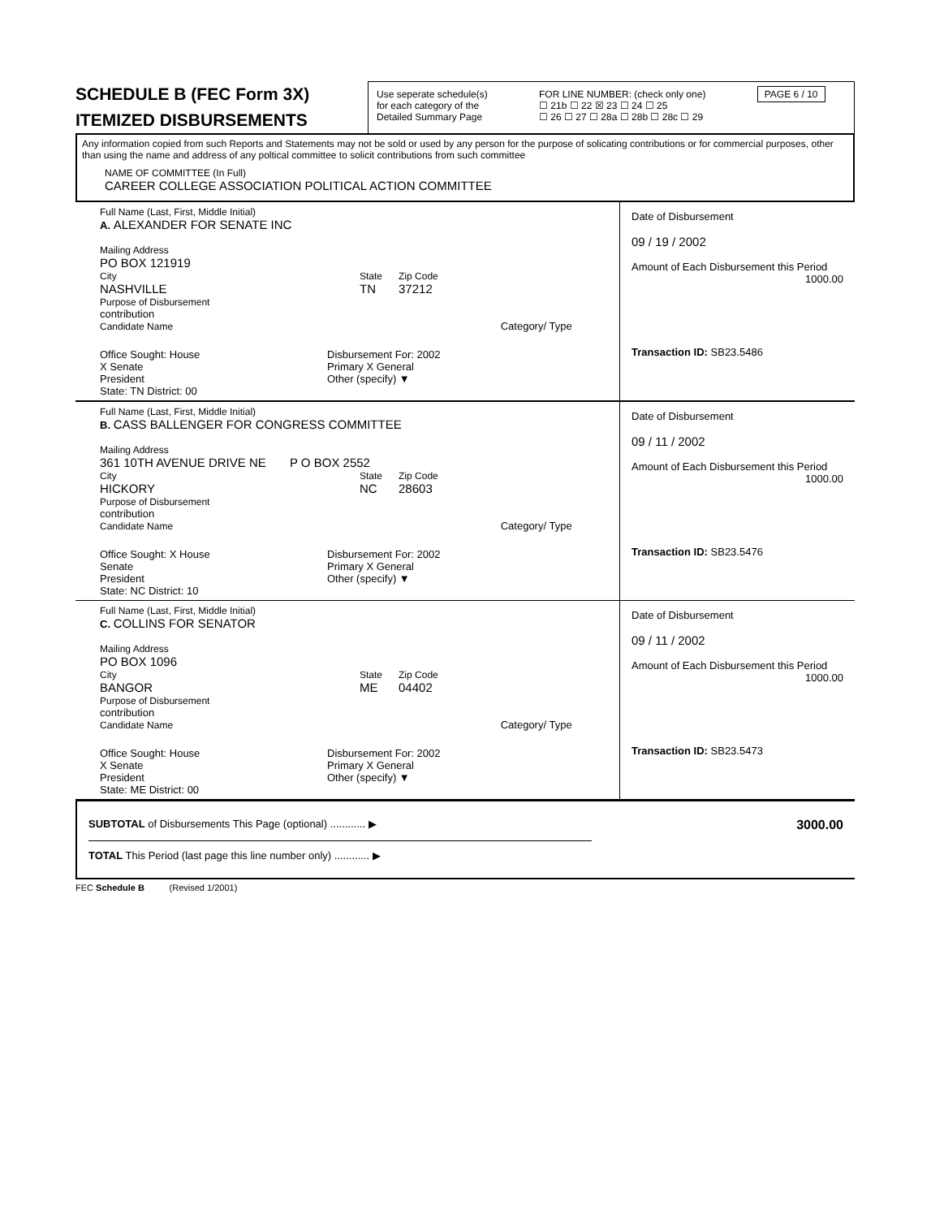SCHEDULE B (FEC Form 3X)
ITEMIZED DISBURSEMENTS
Use seperate schedule(s)
for each category of the
Detailed Summary Page
FOR LINE NUMBER: (check only one) PAGE 6 / 10
☐ 21b ☐ 22 ☒ 23 ☐ 24 ☐ 25
☐ 26 ☐ 27 ☐ 28a ☐ 28b ☐ 28c ☐ 29
Any information copied from such Reports and Statements may not be sold or used by any person for the purpose of solicating contributions or for commercial purposes, other than using the name and address of any poltical committee to solicit contributions from such committee
NAME OF COMMITTEE (In Full)
CAREER COLLEGE ASSOCIATION POLITICAL ACTION COMMITTEE
Full Name (Last, First, Middle Initial)
A. ALEXANDER FOR SENATE INC
Mailing Address
PO BOX 121919
City
NASHVILLE
State
TN
Zip Code
37212
Purpose of Disbursement
contribution
Candidate Name Category/ Type
Office Sought: House
X Senate
President
State: TN District: 00
Disbursement For: 2002
Primary X General
Other (specify) ▼
Date of Disbursement
09 / 19 / 2002
Amount of Each Disbursement this Period
1000.00
Transaction ID: SB23.5486
Full Name (Last, First, Middle Initial)
B. CASS BALLENGER FOR CONGRESS COMMITTEE
Mailing Address
361 10TH AVENUE DRIVE NE P O BOX 2552
City
HICKORY
State
NC
Zip Code
28603
Purpose of Disbursement
contribution
Candidate Name Category/ Type
Office Sought: X House
Senate
President
State: NC District: 10
Disbursement For: 2002
Primary X General
Other (specify) ▼
Date of Disbursement
09 / 11 / 2002
Amount of Each Disbursement this Period
1000.00
Transaction ID: SB23.5476
Full Name (Last, First, Middle Initial)
C. COLLINS FOR SENATOR
Mailing Address
PO BOX 1096
City
BANGOR
State
ME
Zip Code
04402
Purpose of Disbursement
contribution
Candidate Name Category/ Type
Office Sought: House
X Senate
President
State: ME District: 00
Disbursement For: 2002
Primary X General
Other (specify) ▼
Date of Disbursement
09 / 11 / 2002
Amount of Each Disbursement this Period
1000.00
Transaction ID: SB23.5473
SUBTOTAL of Disbursements This Page (optional) ............ ▶ 3000.00
TOTAL This Period (last page this line number only) ............ ▶
FEC Schedule B (Revised 1/2001)